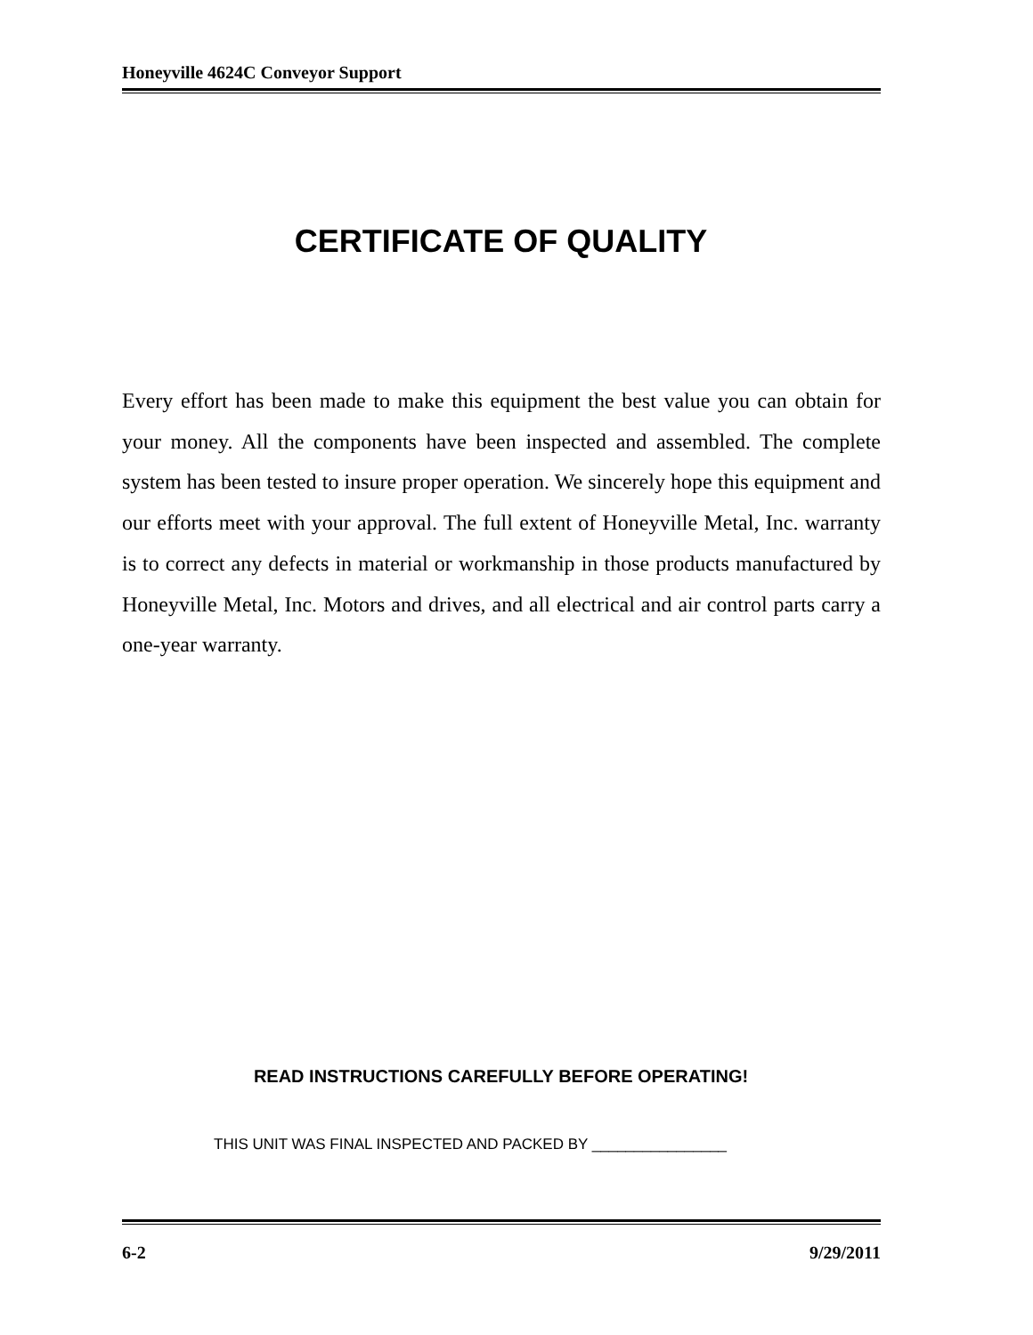Honeyville 4624C Conveyor Support
CERTIFICATE OF QUALITY
Every effort has been made to make this equipment the best value you can obtain for your money. All the components have been inspected and assembled. The complete system has been tested to insure proper operation. We sincerely hope this equipment and our efforts meet with your approval. The full extent of Honeyville Metal, Inc. warranty is to correct any defects in material or workmanship in those products manufactured by Honeyville Metal, Inc. Motors and drives, and all electrical and air control parts carry a one-year warranty.
READ INSTRUCTIONS CAREFULLY BEFORE OPERATING!
THIS UNIT WAS FINAL INSPECTED AND PACKED BY ________________
6-2 9/29/2011